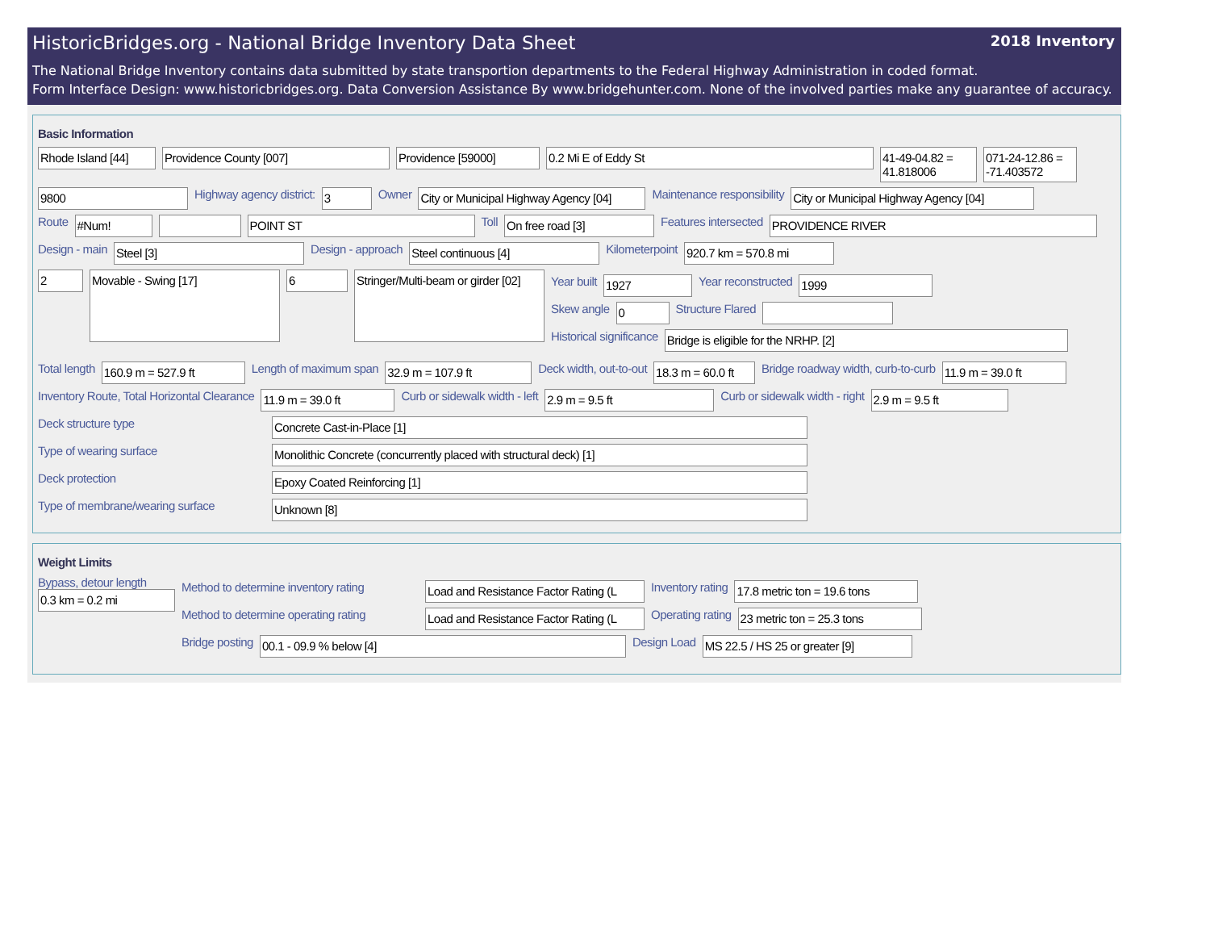HistoricBridges.org - National Bridge Inventory Data Sheet 2018 Inventory
The National Bridge Inventory contains data submitted by state transportion departments to the Federal Highway Administration in coded format.
Form Interface Design: www.historicbridges.org. Data Conversion Assistance By www.bridgehunter.com. None of the involved parties make any guarantee of accuracy.
Basic Information
Rhode Island [44]
Providence County [007] Providence [59000] 0.2 Mi E of Eddy St 41-49-04.82 = 41.818006
071-24-12.86 = -71.403572
9800
Highway agency district:
3
Owner
City or Municipal Highway Agency [04]
Maintenance responsibility
City or Municipal Highway Agency [04]
Route
#Num! POINT ST
Toll
On free road [3]
Features intersected
PROVIDENCE RIVER
Design - main
Steel [3]
Design - approach
Steel continuous [4]
Kilometerpoint
920.7 km = 570.8 mi
2
Movable - Swing [17]
6
Stringer/Multi-beam or girder [02]
Year built
1927
Year reconstructed
1999
Skew angle
0
Structure Flared
Historical significance
Bridge is eligible for the NRHP. [2]
Total length
160.9 m = 527.9 ft
Length of maximum span
32.9 m = 107.9 ft
Deck width, out-to-out
18.3 m = 60.0 ft
Bridge roadway width, curb-to-curb
11.9 m = 39.0 ft
Inventory Route, Total Horizontal Clearance
11.9 m = 39.0 ft
Curb or sidewalk width - left
2.9 m = 9.5 ft
Curb or sidewalk width - right
2.9 m = 9.5 ft
Deck structure type
Concrete Cast-in-Place [1]
Type of wearing surface
Monolithic Concrete (concurrently placed with structural deck) [1]
Deck protection
Epoxy Coated Reinforcing [1]
Type of membrane/wearing surface
Unknown [8]
Weight Limits
Bypass, detour length
0.3 km = 0.2 mi
Method to determine inventory rating
Load and Resistance Factor Rating (L
Inventory rating
17.8 metric ton = 19.6 tons
Method to determine operating rating
Load and Resistance Factor Rating (L
Operating rating
23 metric ton = 25.3 tons
Bridge posting
00.1 - 09.9 % below [4]
Design Load
MS 22.5 / HS 25 or greater [9]